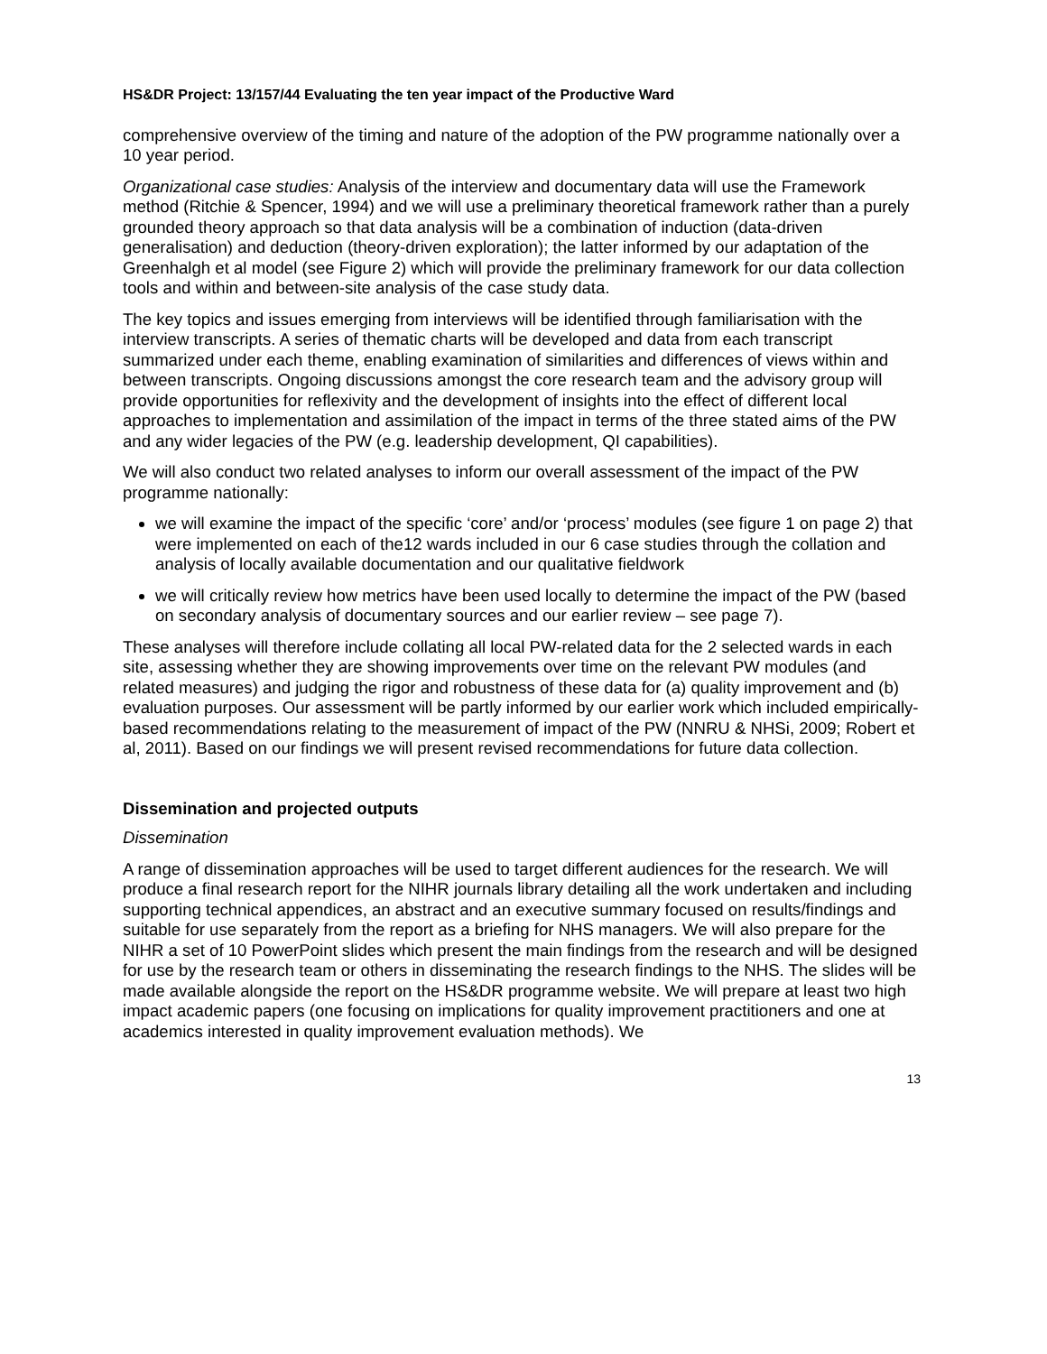HS&DR Project: 13/157/44 Evaluating the ten year impact of the Productive Ward
comprehensive overview of the timing and nature of the adoption of the PW programme nationally over a 10 year period.
Organizational case studies: Analysis of the interview and documentary data will use the Framework method (Ritchie & Spencer, 1994) and we will use a preliminary theoretical framework rather than a purely grounded theory approach so that data analysis will be a combination of induction (data-driven generalisation) and deduction (theory-driven exploration); the latter informed by our adaptation of the Greenhalgh et al model (see Figure 2) which will provide the preliminary framework for our data collection tools and within and between-site analysis of the case study data.
The key topics and issues emerging from interviews will be identified through familiarisation with the interview transcripts. A series of thematic charts will be developed and data from each transcript summarized under each theme, enabling examination of similarities and differences of views within and between transcripts. Ongoing discussions amongst the core research team and the advisory group will provide opportunities for reflexivity and the development of insights into the effect of different local approaches to implementation and assimilation of the impact in terms of the three stated aims of the PW and any wider legacies of the PW (e.g. leadership development, QI capabilities).
We will also conduct two related analyses to inform our overall assessment of the impact of the PW programme nationally:
we will examine the impact of the specific ‘core’ and/or ‘process’ modules (see figure 1 on page 2) that were implemented on each of the12 wards included in our 6 case studies through the collation and analysis of locally available documentation and our qualitative fieldwork
we will critically review how metrics have been used locally to determine the impact of the PW (based on secondary analysis of documentary sources and our earlier review – see page 7).
These analyses will therefore include collating all local PW-related data for the 2 selected wards in each site, assessing whether they are showing improvements over time on the relevant PW modules (and related measures) and judging the rigor and robustness of these data for (a) quality improvement and (b) evaluation purposes. Our assessment will be partly informed by our earlier work which included empirically-based recommendations relating to the measurement of impact of the PW (NNRU & NHSi, 2009; Robert et al, 2011). Based on our findings we will present revised recommendations for future data collection.
Dissemination and projected outputs
Dissemination
A range of dissemination approaches will be used to target different audiences for the research. We will produce a final research report for the NIHR journals library detailing all the work undertaken and including supporting technical appendices, an abstract and an executive summary focused on results/findings and suitable for use separately from the report as a briefing for NHS managers. We will also prepare for the NIHR a set of 10 PowerPoint slides which present the main findings from the research and will be designed for use by the research team or others in disseminating the research findings to the NHS. The slides will be made available alongside the report on the HS&DR programme website. We will prepare at least two high impact academic papers (one focusing on implications for quality improvement practitioners and one at academics interested in quality improvement evaluation methods). We
13